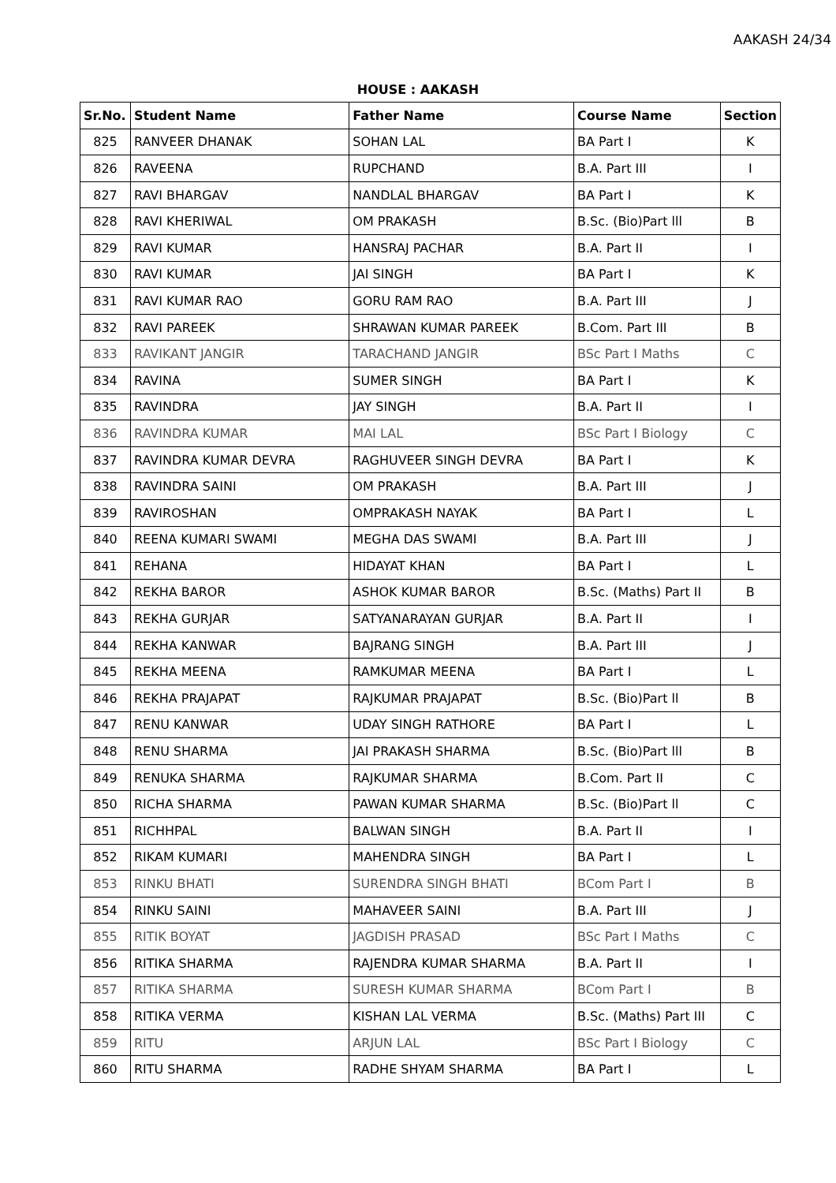AAKASH 24/34
HOUSE : AAKASH
| Sr.No. | Student Name | Father Name | Course Name | Section |
| --- | --- | --- | --- | --- |
| 825 | RANVEER DHANAK | SOHAN LAL | BA Part I | K |
| 826 | RAVEENA | RUPCHAND | B.A. Part III | I |
| 827 | RAVI BHARGAV | NANDLAL BHARGAV | BA Part I | K |
| 828 | RAVI KHERIWAL | OM PRAKASH | B.Sc. (Bio)Part lll | B |
| 829 | RAVI KUMAR | HANSRAJ PACHAR | B.A. Part II | I |
| 830 | RAVI KUMAR | JAI SINGH | BA Part I | K |
| 831 | RAVI KUMAR RAO | GORU RAM RAO | B.A. Part III | J |
| 832 | RAVI PAREEK | SHRAWAN KUMAR PAREEK | B.Com. Part III | B |
| 833 | RAVIKANT JANGIR | TARACHAND JANGIR | BSc Part I Maths | C |
| 834 | RAVINA | SUMER SINGH | BA Part I | K |
| 835 | RAVINDRA | JAY SINGH | B.A. Part II | I |
| 836 | RAVINDRA KUMAR | MAI LAL | BSc Part I Biology | C |
| 837 | RAVINDRA KUMAR DEVRA | RAGHUVEER SINGH DEVRA | BA Part I | K |
| 838 | RAVINDRA SAINI | OM PRAKASH | B.A. Part III | J |
| 839 | RAVIROSHAN | OMPRAKASH NAYAK | BA Part I | L |
| 840 | REENA KUMARI SWAMI | MEGHA DAS SWAMI | B.A. Part III | J |
| 841 | REHANA | HIDAYAT KHAN | BA Part I | L |
| 842 | REKHA BAROR | ASHOK KUMAR BAROR | B.Sc. (Maths) Part II | B |
| 843 | REKHA GURJAR | SATYANARAYAN GURJAR | B.A. Part II | I |
| 844 | REKHA KANWAR | BAJRANG SINGH | B.A. Part III | J |
| 845 | REKHA MEENA | RAMKUMAR MEENA | BA Part I | L |
| 846 | REKHA PRAJAPAT | RAJKUMAR PRAJAPAT | B.Sc. (Bio)Part ll | B |
| 847 | RENU KANWAR | UDAY SINGH RATHORE | BA Part I | L |
| 848 | RENU SHARMA | JAI PRAKASH SHARMA | B.Sc. (Bio)Part lll | B |
| 849 | RENUKA SHARMA | RAJKUMAR SHARMA | B.Com. Part II | C |
| 850 | RICHA SHARMA | PAWAN KUMAR SHARMA | B.Sc. (Bio)Part ll | C |
| 851 | RICHHPAL | BALWAN SINGH | B.A. Part II | I |
| 852 | RIKAM KUMARI | MAHENDRA SINGH | BA Part I | L |
| 853 | RINKU BHATI | SURENDRA SINGH BHATI | BCom Part I | B |
| 854 | RINKU SAINI | MAHAVEER SAINI | B.A. Part III | J |
| 855 | RITIK BOYAT | JAGDISH PRASAD | BSc Part I Maths | C |
| 856 | RITIKA SHARMA | RAJENDRA KUMAR SHARMA | B.A. Part II | I |
| 857 | RITIKA SHARMA | SURESH KUMAR SHARMA | BCom Part I | B |
| 858 | RITIKA VERMA | KISHAN LAL VERMA | B.Sc. (Maths) Part III | C |
| 859 | RITU | ARJUN LAL | BSc Part I Biology | C |
| 860 | RITU SHARMA | RADHE SHYAM SHARMA | BA Part I | L |